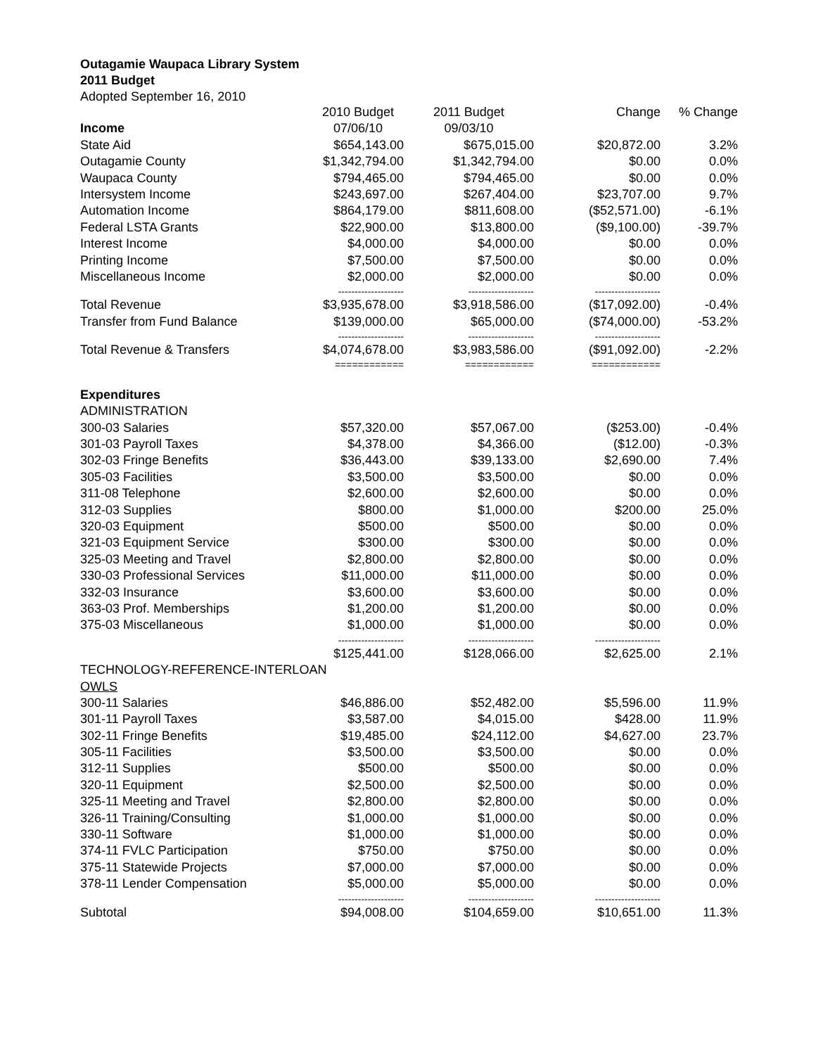Outagamie Waupaca Library System
2011 Budget
Adopted September 16, 2010
| | 2010 Budget | 2011 Budget | Change | % Change |
| --- | --- | --- | --- | --- |
| Income | 07/06/10 | 09/03/10 | | |
| State Aid | $654,143.00 | $675,015.00 | $20,872.00 | 3.2% |
| Outagamie County | $1,342,794.00 | $1,342,794.00 | $0.00 | 0.0% |
| Waupaca County | $794,465.00 | $794,465.00 | $0.00 | 0.0% |
| Intersystem Income | $243,697.00 | $267,404.00 | $23,707.00 | 9.7% |
| Automation Income | $864,179.00 | $811,608.00 | ($52,571.00) | -6.1% |
| Federal LSTA Grants | $22,900.00 | $13,800.00 | ($9,100.00) | -39.7% |
| Interest Income | $4,000.00 | $4,000.00 | $0.00 | 0.0% |
| Printing Income | $7,500.00 | $7,500.00 | $0.00 | 0.0% |
| Miscellaneous Income | $2,000.00 | $2,000.00 | $0.00 | 0.0% |
| | -------------------- | -------------------- | -------------------- | |
| Total Revenue | $3,935,678.00 | $3,918,586.00 | ($17,092.00) | -0.4% |
| Transfer from Fund Balance | $139,000.00 | $65,000.00 | ($74,000.00) | -53.2% |
| | -------------------- | -------------------- | -------------------- | |
| Total Revenue & Transfers | $4,074,678.00 | $3,983,586.00 | ($91,092.00) | -2.2% |
| | ============ | ============ | ============ | |
| Expenditures | | | | |
| ADMINISTRATION | | | | |
| 300-03 Salaries | $57,320.00 | $57,067.00 | ($253.00) | -0.4% |
| 301-03 Payroll Taxes | $4,378.00 | $4,366.00 | ($12.00) | -0.3% |
| 302-03 Fringe Benefits | $36,443.00 | $39,133.00 | $2,690.00 | 7.4% |
| 305-03 Facilities | $3,500.00 | $3,500.00 | $0.00 | 0.0% |
| 311-08 Telephone | $2,600.00 | $2,600.00 | $0.00 | 0.0% |
| 312-03 Supplies | $800.00 | $1,000.00 | $200.00 | 25.0% |
| 320-03 Equipment | $500.00 | $500.00 | $0.00 | 0.0% |
| 321-03 Equipment Service | $300.00 | $300.00 | $0.00 | 0.0% |
| 325-03 Meeting and Travel | $2,800.00 | $2,800.00 | $0.00 | 0.0% |
| 330-03 Professional Services | $11,000.00 | $11,000.00 | $0.00 | 0.0% |
| 332-03 Insurance | $3,600.00 | $3,600.00 | $0.00 | 0.0% |
| 363-03 Prof. Memberships | $1,200.00 | $1,200.00 | $0.00 | 0.0% |
| 375-03 Miscellaneous | $1,000.00 | $1,000.00 | $0.00 | 0.0% |
| | -------------------- | -------------------- | -------------------- | |
| | $125,441.00 | $128,066.00 | $2,625.00 | 2.1% |
| TECHNOLOGY-REFERENCE-INTERLOAN | | | | |
| OWLS | | | | |
| 300-11 Salaries | $46,886.00 | $52,482.00 | $5,596.00 | 11.9% |
| 301-11 Payroll Taxes | $3,587.00 | $4,015.00 | $428.00 | 11.9% |
| 302-11 Fringe Benefits | $19,485.00 | $24,112.00 | $4,627.00 | 23.7% |
| 305-11 Facilities | $3,500.00 | $3,500.00 | $0.00 | 0.0% |
| 312-11 Supplies | $500.00 | $500.00 | $0.00 | 0.0% |
| 320-11 Equipment | $2,500.00 | $2,500.00 | $0.00 | 0.0% |
| 325-11 Meeting and Travel | $2,800.00 | $2,800.00 | $0.00 | 0.0% |
| 326-11 Training/Consulting | $1,000.00 | $1,000.00 | $0.00 | 0.0% |
| 330-11 Software | $1,000.00 | $1,000.00 | $0.00 | 0.0% |
| 374-11 FVLC Participation | $750.00 | $750.00 | $0.00 | 0.0% |
| 375-11 Statewide Projects | $7,000.00 | $7,000.00 | $0.00 | 0.0% |
| 378-11 Lender Compensation | $5,000.00 | $5,000.00 | $0.00 | 0.0% |
| | -------------------- | -------------------- | -------------------- | |
| Subtotal | $94,008.00 | $104,659.00 | $10,651.00 | 11.3% |